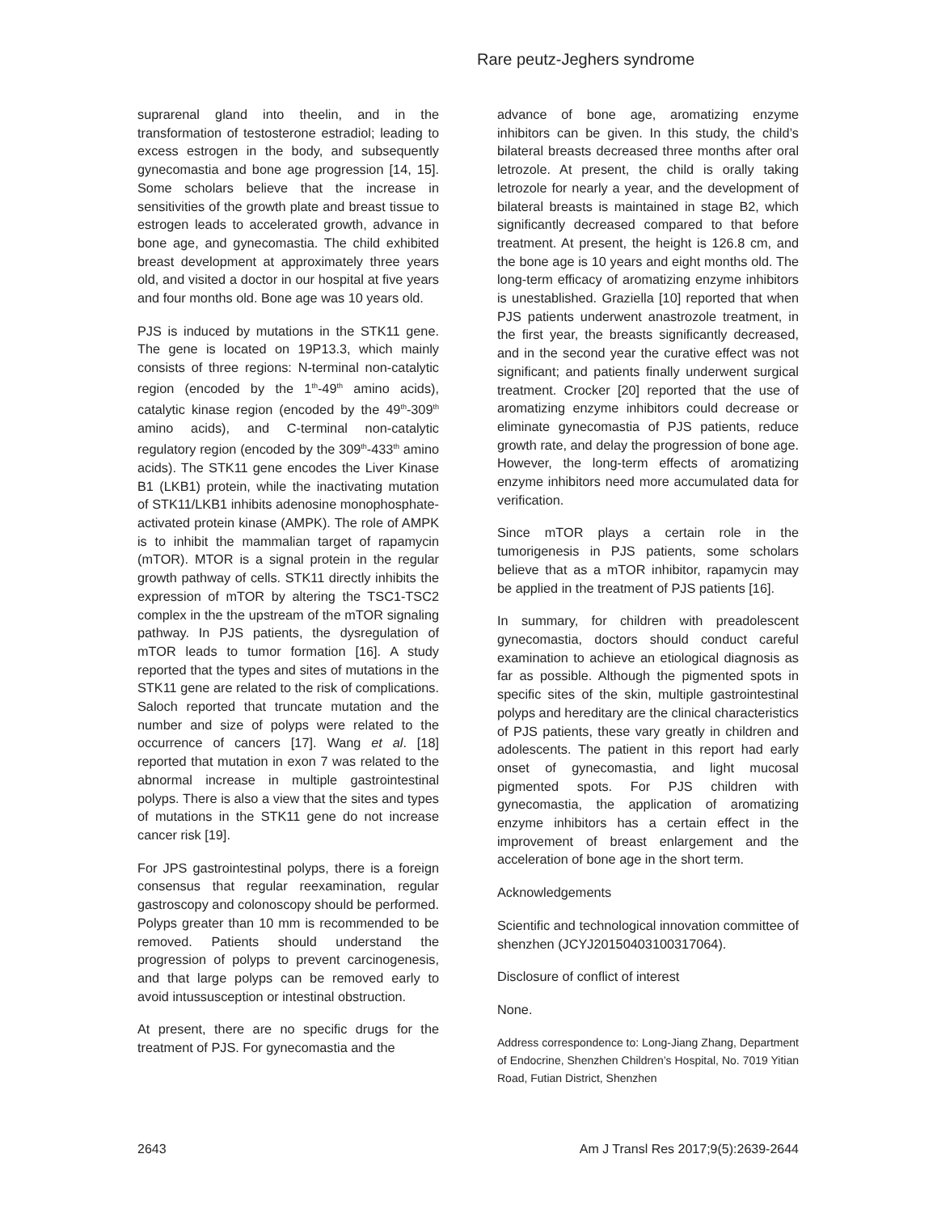Rare peutz-Jeghers syndrome
suprarenal gland into theelin, and in the transformation of testosterone estradiol; leading to excess estrogen in the body, and subsequently gynecomastia and bone age progression [14, 15]. Some scholars believe that the increase in sensitivities of the growth plate and breast tissue to estrogen leads to accelerated growth, advance in bone age, and gynecomastia. The child exhibited breast development at approximately three years old, and visited a doctor in our hospital at five years and four months old. Bone age was 10 years old.
PJS is induced by mutations in the STK11 gene. The gene is located on 19P13.3, which mainly consists of three regions: N-terminal non-catalytic region (encoded by the 1<sup>th</sup>-49<sup>th</sup> amino acids), catalytic kinase region (encoded by the 49<sup>th</sup>-309<sup>th</sup> amino acids), and C-terminal non-catalytic regulatory region (encoded by the 309<sup>th</sup>-433<sup>th</sup> amino acids). The STK11 gene encodes the Liver Kinase B1 (LKB1) protein, while the inactivating mutation of STK11/LKB1 inhibits adenosine monophosphate-activated protein kinase (AMPK). The role of AMPK is to inhibit the mammalian target of rapamycin (mTOR). MTOR is a signal protein in the regular growth pathway of cells. STK11 directly inhibits the expression of mTOR by altering the TSC1-TSC2 complex in the the upstream of the mTOR signaling pathway. In PJS patients, the dysregulation of mTOR leads to tumor formation [16]. A study reported that the types and sites of mutations in the STK11 gene are related to the risk of complications. Saloch reported that truncate mutation and the number and size of polyps were related to the occurrence of cancers [17]. Wang et al. [18] reported that mutation in exon 7 was related to the abnormal increase in multiple gastrointestinal polyps. There is also a view that the sites and types of mutations in the STK11 gene do not increase cancer risk [19].
For JPS gastrointestinal polyps, there is a foreign consensus that regular reexamination, regular gastroscopy and colonoscopy should be performed. Polyps greater than 10 mm is recommended to be removed. Patients should understand the progression of polyps to prevent carcinogenesis, and that large polyps can be removed early to avoid intussusception or intestinal obstruction.
At present, there are no specific drugs for the treatment of PJS. For gynecomastia and the
advance of bone age, aromatizing enzyme inhibitors can be given. In this study, the child’s bilateral breasts decreased three months after oral letrozole. At present, the child is orally taking letrozole for nearly a year, and the development of bilateral breasts is maintained in stage B2, which significantly decreased compared to that before treatment. At present, the height is 126.8 cm, and the bone age is 10 years and eight months old. The long-term efficacy of aromatizing enzyme inhibitors is unestablished. Graziella [10] reported that when PJS patients underwent anastrozole treatment, in the first year, the breasts significantly decreased, and in the second year the curative effect was not significant; and patients finally underwent surgical treatment. Crocker [20] reported that the use of aromatizing enzyme inhibitors could decrease or eliminate gynecomastia of PJS patients, reduce growth rate, and delay the progression of bone age. However, the long-term effects of aromatizing enzyme inhibitors need more accumulated data for verification.
Since mTOR plays a certain role in the tumorigenesis in PJS patients, some scholars believe that as a mTOR inhibitor, rapamycin may be applied in the treatment of PJS patients [16].
In summary, for children with preadolescent gynecomastia, doctors should conduct careful examination to achieve an etiological diagnosis as far as possible. Although the pigmented spots in specific sites of the skin, multiple gastrointestinal polyps and hereditary are the clinical characteristics of PJS patients, these vary greatly in children and adolescents. The patient in this report had early onset of gynecomastia, and light mucosal pigmented spots. For PJS children with gynecomastia, the application of aromatizing enzyme inhibitors has a certain effect in the improvement of breast enlargement and the acceleration of bone age in the short term.
Acknowledgements
Scientific and technological innovation committee of shenzhen (JCYJ20150403100317064).
Disclosure of conflict of interest
None.
Address correspondence to: Long-Jiang Zhang, Department of Endocrine, Shenzhen Children’s Hospital, No. 7019 Yitian Road, Futian District, Shenzhen
2643 Am J Transl Res 2017;9(5):2639-2644